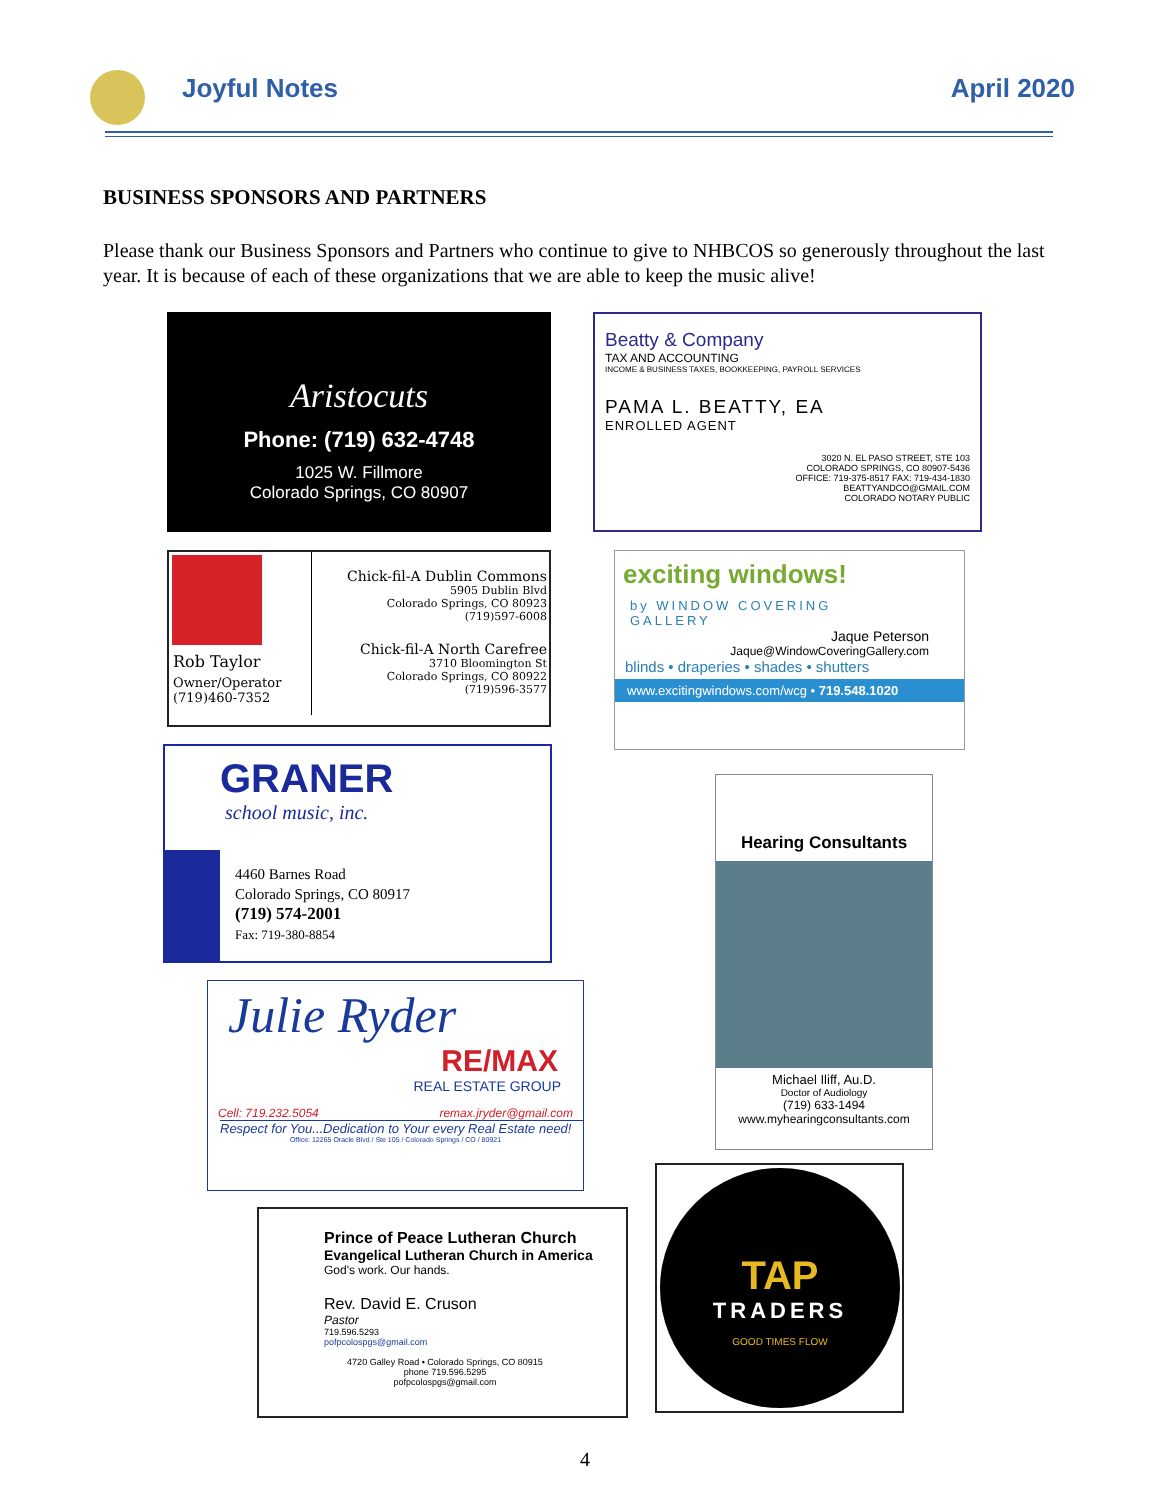Joyful Notes April 2020
BUSINESS SPONSORS AND PARTNERS
Please thank our Business Sponsors and Partners who continue to give to NHBCOS so generously throughout the last year. It is because of each of these organizations that we are able to keep the music alive!
Aristocuts
Phone: (719) 632-4748
1025 W. Fillmore
Colorado Springs, CO 80907
Beatty & Company
TAX AND ACCOUNTING
INCOME & BUSINESS TAXES, BOOKKEEPING, PAYROLL SERVICES
PAMA L. BEATTY, EA
ENROLLED AGENT
3020 N. EL PASO STREET, STE 103
COLORADO SPRINGS, CO 80907-5436
OFFICE: 719-375-8517 FAX: 719-434-1830
BEATTYANDCO@GMAIL.COM
COLORADO NOTARY PUBLIC
Rob Taylor
Owner/Operator
(719)460-7352
Chick-fil-A Dublin Commons
5905 Dublin Blvd
Colorado Springs, CO 80923
(719)597-6008
Chick-fil-A North Carefree
3710 Bloomington St
Colorado Springs, CO 80922
(719)596-3577
exciting windows!
by WINDOW COVERING
GALLERY
Jaque Peterson
Jaque@WindowCoveringGallery.com
blinds • draperies • shades • shutters
www.excitingwindows.com/wcg • 719.548.1020
GRANER
school music, inc.
4460 Barnes Road
Colorado Springs, CO 80917
(719) 574-2001
Fax: 719-380-8854
Hearing Consultants
Michael Iliff, Au.D.
Doctor of Audiology
(719) 633-1494
www.myhearingconsultants.com
Julie Ryder
RE/MAX
REAL ESTATE GROUP
Cell: 719.232.5054 remax.jryder@gmail.com
Respect for You...Dedication to Your every Real Estate need!
Office: 12265 Oracle Blvd / Ste 105 / Colorado Springs / CO / 80921
Prince of Peace Lutheran Church
Evangelical Lutheran Church in America
God's work. Our hands.
Rev. David E. Cruson
Pastor
719.596.5293
pofpcolospgs@gmail.com
4720 Galley Road • Colorado Springs, CO 80915
phone 719.596.5295
pofpcolospgs@gmail.com
TAP
TRADERS
GOOD TIMES FLOW
4